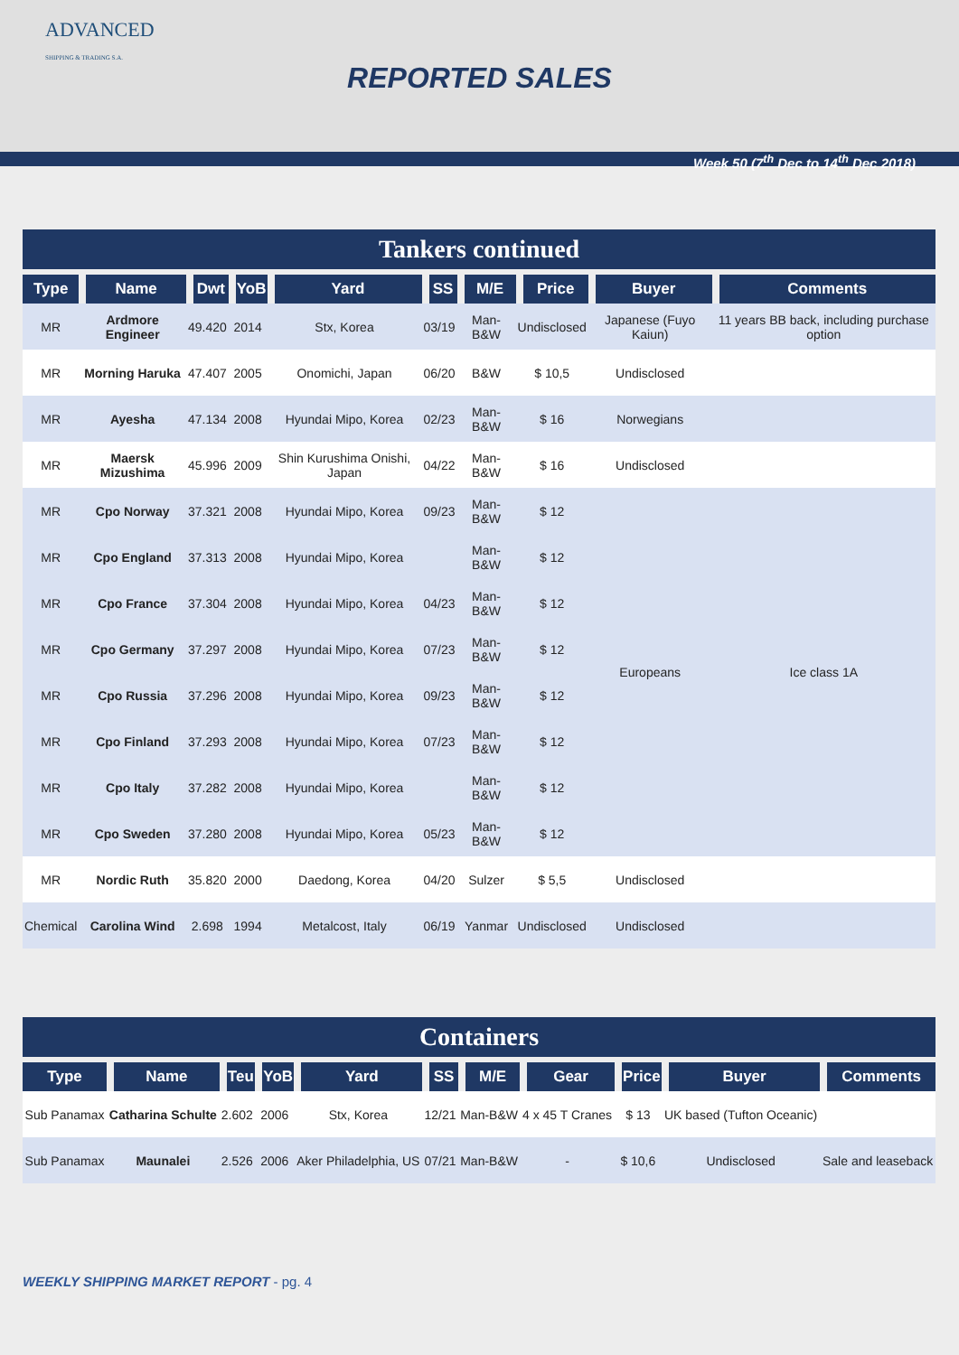ADVANCED
SHIPPING & TRADING S.A.
REPORTED SALES
Week 50 (7<sup>th</sup> Dec to 14<sup>th</sup> Dec 2018)
| Tankers continued | | | | | | | | | |
| Type | Name | Dwt | YoB | Yard | SS | M/E | Price | Buyer | Comments |
| MR | Ardmore Engineer | 49.420 | 2014 | Stx, Korea | 03/19 | Man-B&W | Undisclosed | Japanese (Fuyo Kaiun) | 11 years BB back, including purchase option |
| MR | Morning Haruka | 47.407 | 2005 | Onomichi, Japan | 06/20 | B&W | $ 10,5 | Undisclosed | |
| MR | Ayesha | 47.134 | 2008 | Hyundai Mipo, Korea | 02/23 | Man-B&W | $ 16 | Norwegians | |
| MR | Maersk Mizushima | 45.996 | 2009 | Shin Kurushima Onishi, Japan | 04/22 | Man-B&W | $ 16 | Undisclosed | |
| MR | Cpo Norway | 37.321 | 2008 | Hyundai Mipo, Korea | 09/23 | Man-B&W | $ 12 | Europeans | Ice class 1A |
| MR | Cpo England | 37.313 | 2008 | Hyundai Mipo, Korea | | Man-B&W | $ 12 | | |
| MR | Cpo France | 37.304 | 2008 | Hyundai Mipo, Korea | 04/23 | Man-B&W | $ 12 | | |
| MR | Cpo Germany | 37.297 | 2008 | Hyundai Mipo, Korea | 07/23 | Man-B&W | $ 12 | | |
| MR | Cpo Russia | 37.296 | 2008 | Hyundai Mipo, Korea | 09/23 | Man-B&W | $ 12 | | |
| MR | Cpo Finland | 37.293 | 2008 | Hyundai Mipo, Korea | 07/23 | Man-B&W | $ 12 | | |
| MR | Cpo Italy | 37.282 | 2008 | Hyundai Mipo, Korea | | Man-B&W | $ 12 | | |
| MR | Cpo Sweden | 37.280 | 2008 | Hyundai Mipo, Korea | 05/23 | Man-B&W | $ 12 | | |
| MR | Nordic Ruth | 35.820 | 2000 | Daedong, Korea | 04/20 | Sulzer | $ 5,5 | Undisclosed | |
| Chemical | Carolina Wind | 2.698 | 1994 | Metalcost, Italy | 06/19 | Yanmar | Undisclosed | Undisclosed | |
| Containers | | | | | | | | | | |
| Type | Name | Teu | YoB | Yard | SS | M/E | Gear | Price | Buyer | Comments |
| Sub Panamax | Catharina Schulte | 2.602 | 2006 | Stx, Korea | 12/21 | Man-B&W | 4 x 45 T Cranes | $ 13 | UK based (Tufton Oceanic) | |
| Sub Panamax | Maunalei | 2.526 | 2006 | Aker Philadelphia, US | 07/21 | Man-B&W | - | $ 10,6 | Undisclosed | Sale and leaseback |
WEEKLY SHIPPING MARKET REPORT - pg. 4